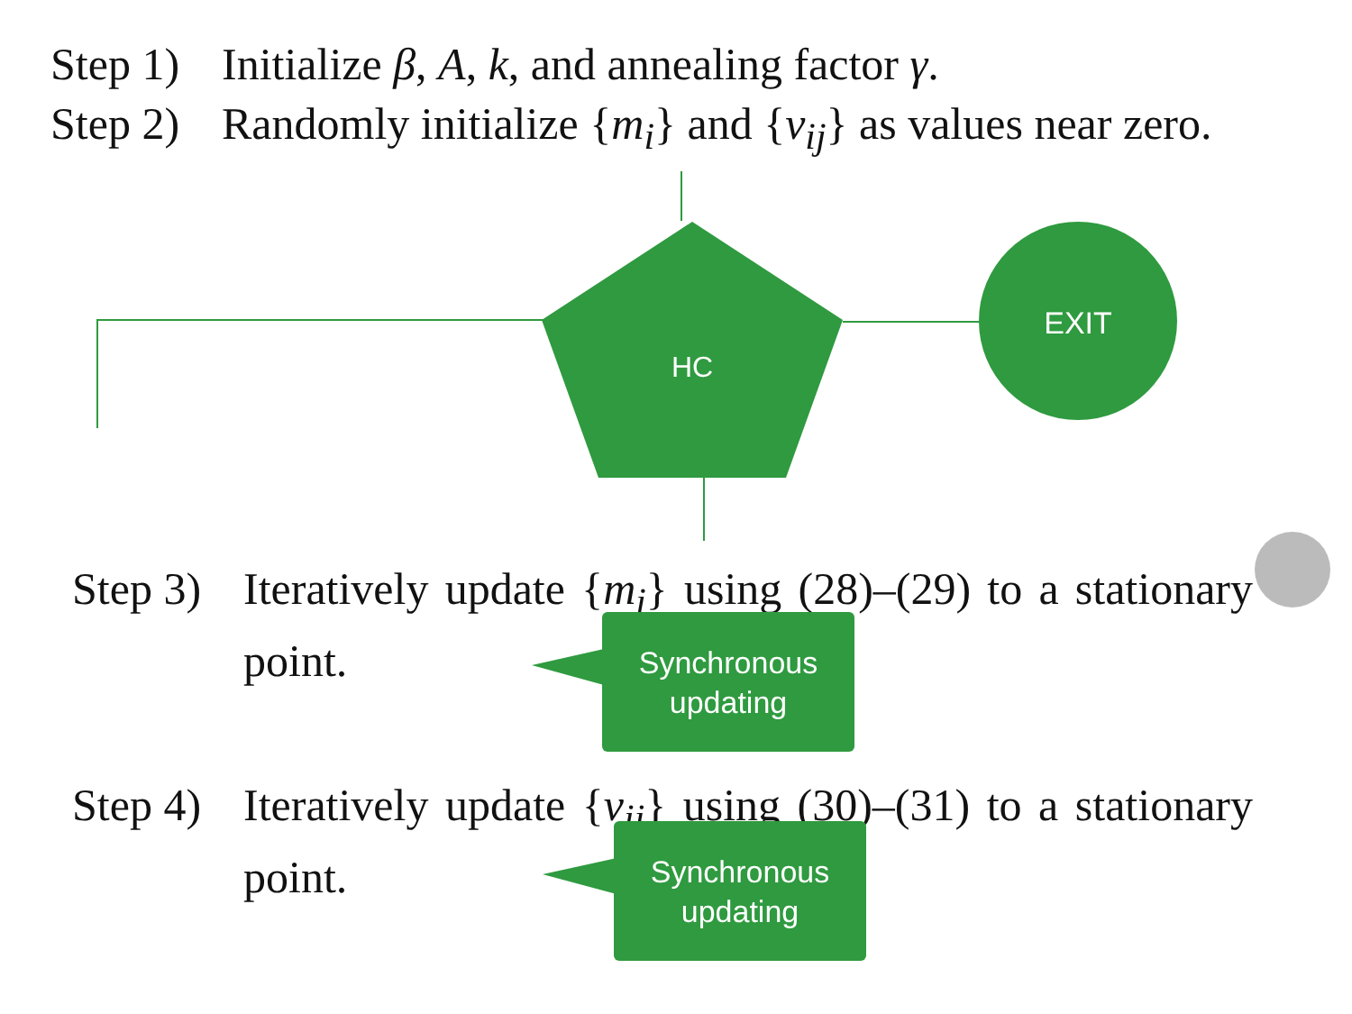Step 1) Initialize β, A, k, and annealing factor γ.
Step 2) Randomly initialize {m<sub>i</sub>} and {v<sub>ij</sub>} as values near zero.
HC
EXIT
Step 3) Iteratively update {m<sub>i</sub>} using (28)–(29) to a stationary point.
Step 4) Iteratively update {v<sub>ij</sub>} using (30)–(31) to a stationary point.
Synchronous
updating
Synchronous
updating